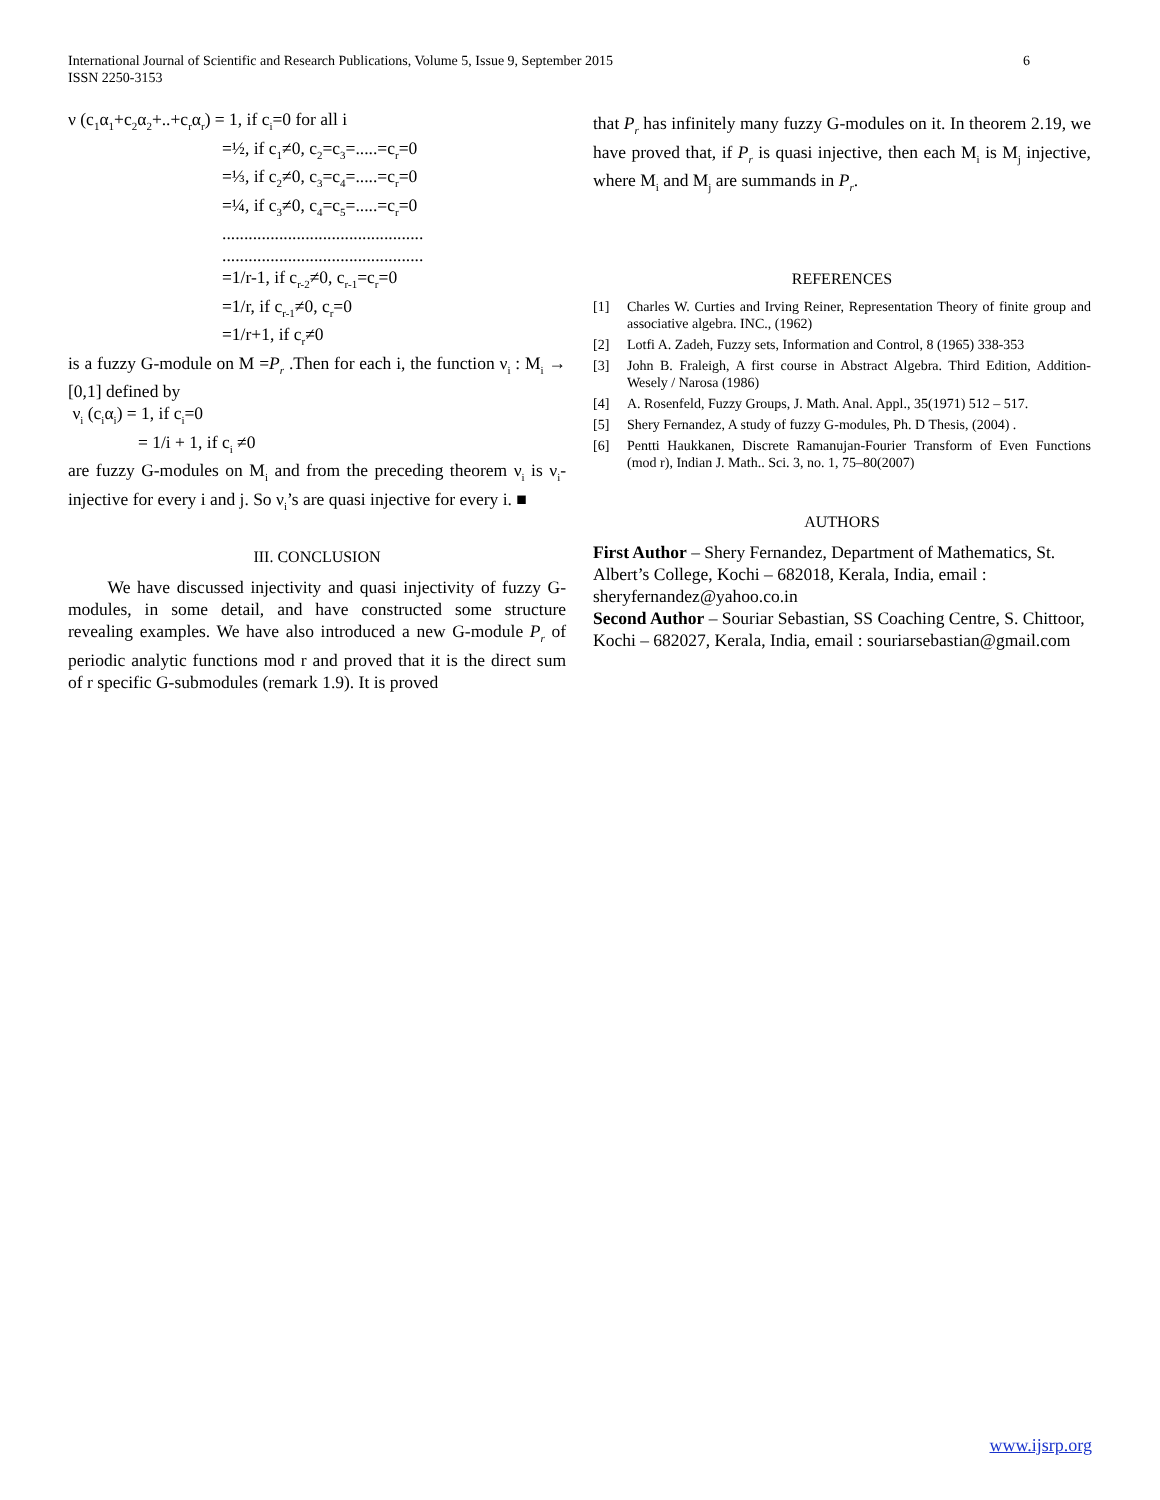International Journal of Scientific and Research Publications, Volume 5, Issue 9, September 2015
ISSN 2250-3153 6
ν (c<sub>1</sub>α<sub>1</sub>+c<sub>2</sub>α<sub>2</sub>+..+c<sub>r</sub>α<sub>r</sub>) = 1, if c<sub>i</sub>=0 for all i
=½, if c<sub>1</sub>≠0, c<sub>2</sub>=c<sub>3</sub>=.....=c<sub>r</sub>=0
=⅓, if c<sub>2</sub>≠0, c<sub>3</sub>=c<sub>4</sub>=.....=c<sub>r</sub>=0
=¼, if c<sub>3</sub>≠0, c<sub>4</sub>=c<sub>5</sub>=.....=c<sub>r</sub>=0
..............................................
..............................................
=1/r-1, if c<sub>r-2</sub>≠0, c<sub>r-1</sub>=c<sub>r</sub>=0
=1/r, if c<sub>r-1</sub>≠0, c<sub>r</sub>=0
=1/r+1, if c<sub>r</sub>≠0
is a fuzzy G-module on M =P<sub>r</sub> .Then for each i, the function ν<sub>i</sub> : M<sub>i</sub> → [0,1] defined by
ν<sub>i</sub> (c<sub>i</sub>α<sub>i</sub>) = 1, if c<sub>i</sub>=0
= 1/i + 1, if c<sub>i</sub> ≠0
are fuzzy G-modules on M<sub>i</sub> and from the preceding theorem ν<sub>i</sub> is ν<sub>i</sub>-injective for every i and j. So ν<sub>i</sub>’s are quasi injective for every i. ■
III. CONCLUSION
We have discussed injectivity and quasi injectivity of fuzzy G-modules, in some detail, and have constructed some structure revealing examples. We have also introduced a new G-module P<sub>r</sub> of periodic analytic functions mod r and proved that it is the direct sum of r specific G-submodules (remark 1.9). It is proved
that P<sub>r</sub> has infinitely many fuzzy G-modules on it. In theorem 2.19, we have proved that, if P<sub>r</sub> is quasi injective, then each M<sub>i</sub> is M<sub>j</sub> injective, where M<sub>i</sub> and M<sub>j</sub> are summands in P<sub>r</sub>.
REFERENCES
[1] Charles W. Curties and Irving Reiner, Representation Theory of finite group and associative algebra. INC., (1962)
[2] Lotfi A. Zadeh, Fuzzy sets, Information and Control, 8 (1965) 338-353
[3] John B. Fraleigh, A first course in Abstract Algebra. Third Edition, Addition-Wesely / Narosa (1986)
[4] A. Rosenfeld, Fuzzy Groups, J. Math. Anal. Appl., 35(1971) 512 – 517.
[5] Shery Fernandez, A study of fuzzy G-modules, Ph. D Thesis, (2004) .
[6] Pentti Haukkanen, Discrete Ramanujan-Fourier Transform of Even Functions (mod r), Indian J. Math.. Sci. 3, no. 1, 75–80(2007)
AUTHORS
First Author – Shery Fernandez, Department of Mathematics, St. Albert’s College, Kochi – 682018, Kerala, India, email : sheryfernandez@yahoo.co.in
Second Author – Souriar Sebastian, SS Coaching Centre, S. Chittoor, Kochi – 682027, Kerala, India, email : souriarsebastian@gmail.com
www.ijsrp.org